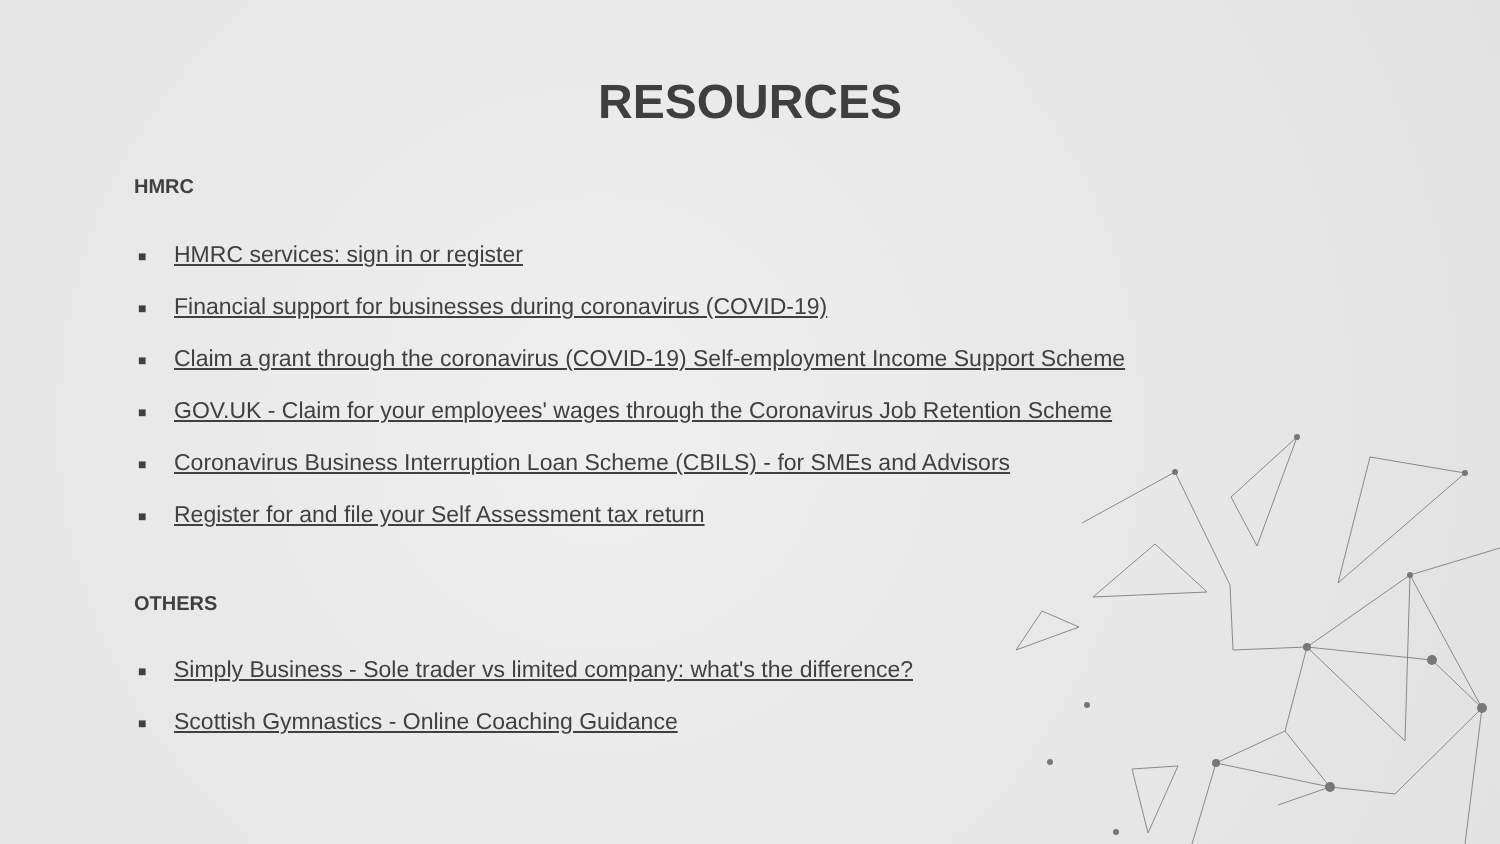RESOURCES
HMRC
■ HMRC services: sign in or register
■ Financial support for businesses during coronavirus (COVID-19)
■ Claim a grant through the coronavirus (COVID-19) Self-employment Income Support Scheme
■ GOV.UK - Claim for your employees' wages through the Coronavirus Job Retention Scheme
■ Coronavirus Business Interruption Loan Scheme (CBILS) - for SMEs and Advisors
■ Register for and file your Self Assessment tax return
OTHERS
■ Simply Business - Sole trader vs limited company: what's the difference?
■ Scottish Gymnastics - Online Coaching Guidance